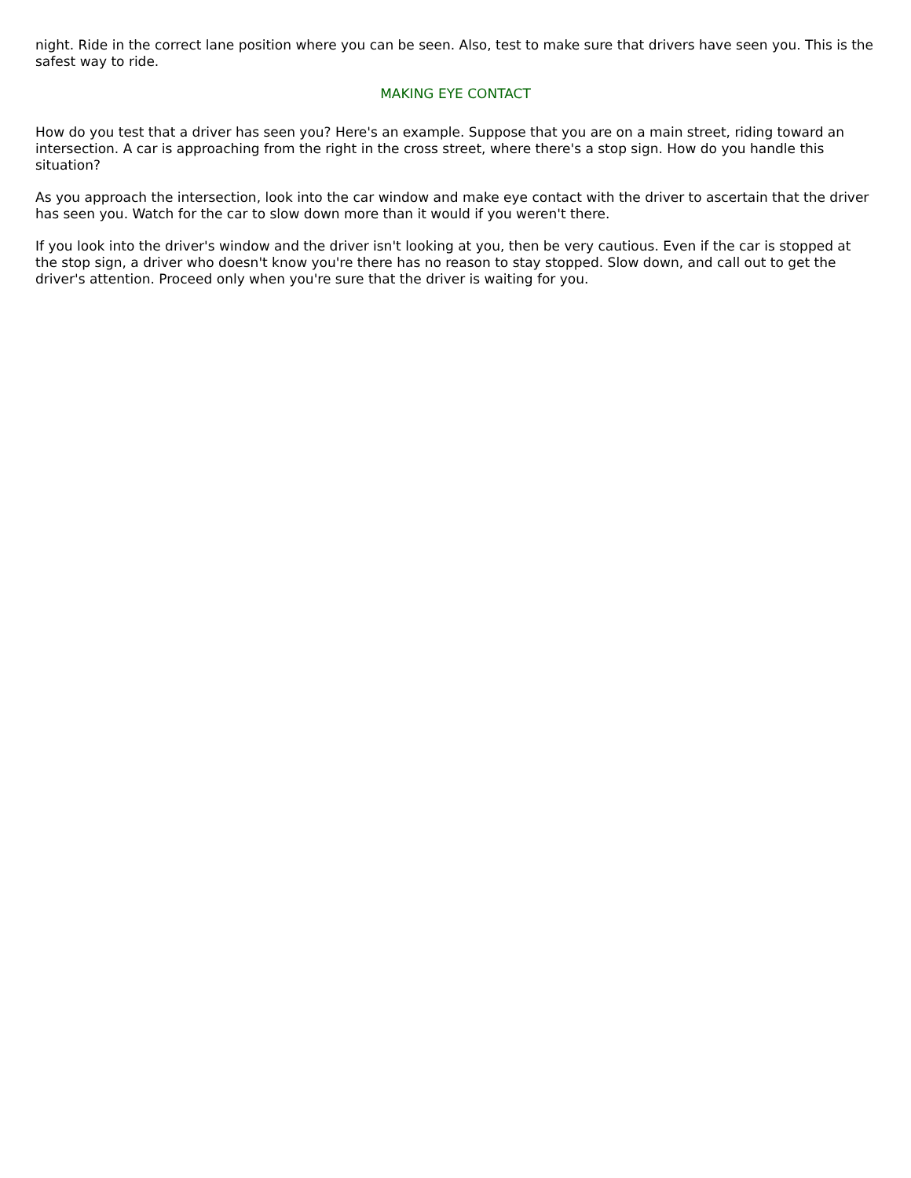night. Ride in the correct lane position where you can be seen. Also, test to make sure that drivers have seen you. This is the safest way to ride.
MAKING EYE CONTACT
How do you test that a driver has seen you? Here's an example. Suppose that you are on a main street, riding toward an intersection. A car is approaching from the right in the cross street, where there's a stop sign. How do you handle this situation?
As you approach the intersection, look into the car window and make eye contact with the driver to ascertain that the driver has seen you. Watch for the car to slow down more than it would if you weren't there.
If you look into the driver's window and the driver isn't looking at you, then be very cautious. Even if the car is stopped at the stop sign, a driver who doesn't know you're there has no reason to stay stopped. Slow down, and call out to get the driver's attention. Proceed only when you're sure that the driver is waiting for you.